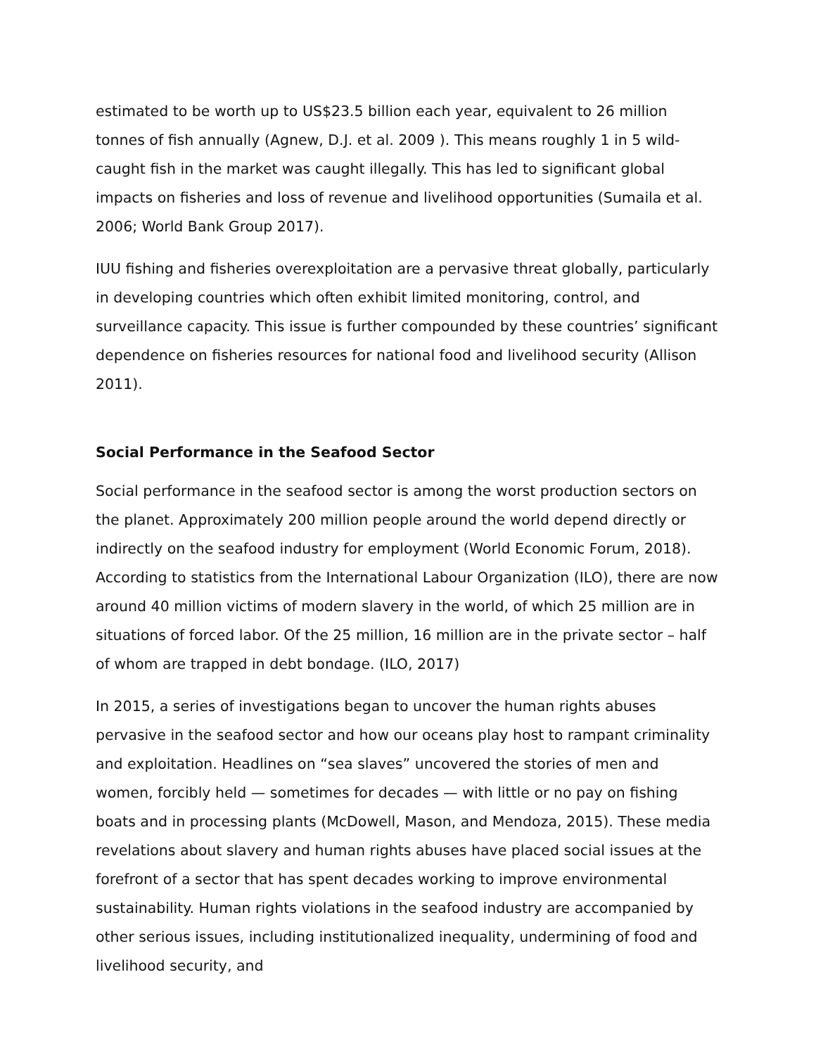estimated to be worth up to US$23.5 billion each year, equivalent to 26 million tonnes of fish annually (Agnew, D.J. et al. 2009 ). This means roughly 1 in 5 wild-caught fish in the market was caught illegally. This has led to significant global impacts on fisheries and loss of revenue and livelihood opportunities (Sumaila et al. 2006; World Bank Group 2017).
IUU fishing and fisheries overexploitation are a pervasive threat globally, particularly in developing countries which often exhibit limited monitoring, control, and surveillance capacity. This issue is further compounded by these countries’ significant dependence on fisheries resources for national food and livelihood security (Allison 2011).
Social Performance in the Seafood Sector
Social performance in the seafood sector is among the worst production sectors on the planet. Approximately 200 million people around the world depend directly or indirectly on the seafood industry for employment (World Economic Forum, 2018). According to statistics from the International Labour Organization (ILO), there are now around 40 million victims of modern slavery in the world, of which 25 million are in situations of forced labor. Of the 25 million, 16 million are in the private sector – half of whom are trapped in debt bondage. (ILO, 2017)
In 2015, a series of investigations began to uncover the human rights abuses pervasive in the seafood sector and how our oceans play host to rampant criminality and exploitation. Headlines on “sea slaves” uncovered the stories of men and women, forcibly held — sometimes for decades — with little or no pay on fishing boats and in processing plants (McDowell, Mason, and Mendoza, 2015). These media revelations about slavery and human rights abuses have placed social issues at the forefront of a sector that has spent decades working to improve environmental sustainability. Human rights violations in the seafood industry are accompanied by other serious issues, including institutionalized inequality, undermining of food and livelihood security, and